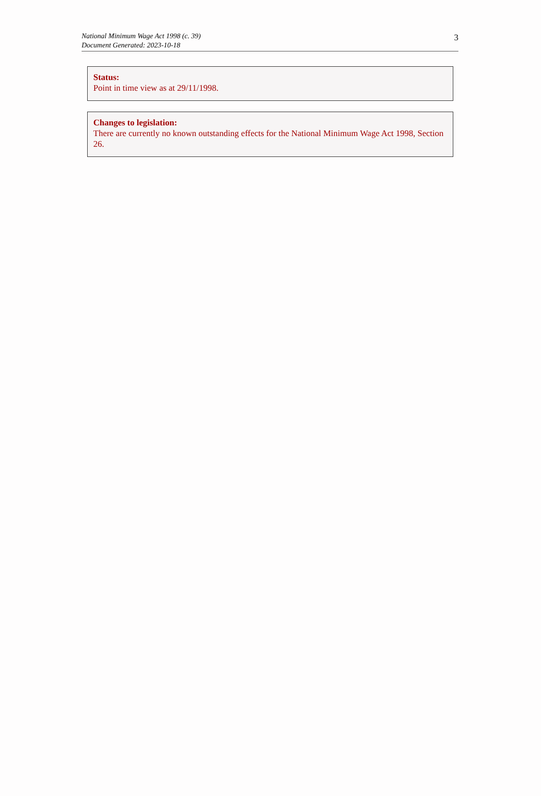National Minimum Wage Act 1998 (c. 39)
Document Generated: 2023-10-18
3
Status:
Point in time view as at 29/11/1998.
Changes to legislation:
There are currently no known outstanding effects for the National Minimum Wage Act 1998, Section 26.